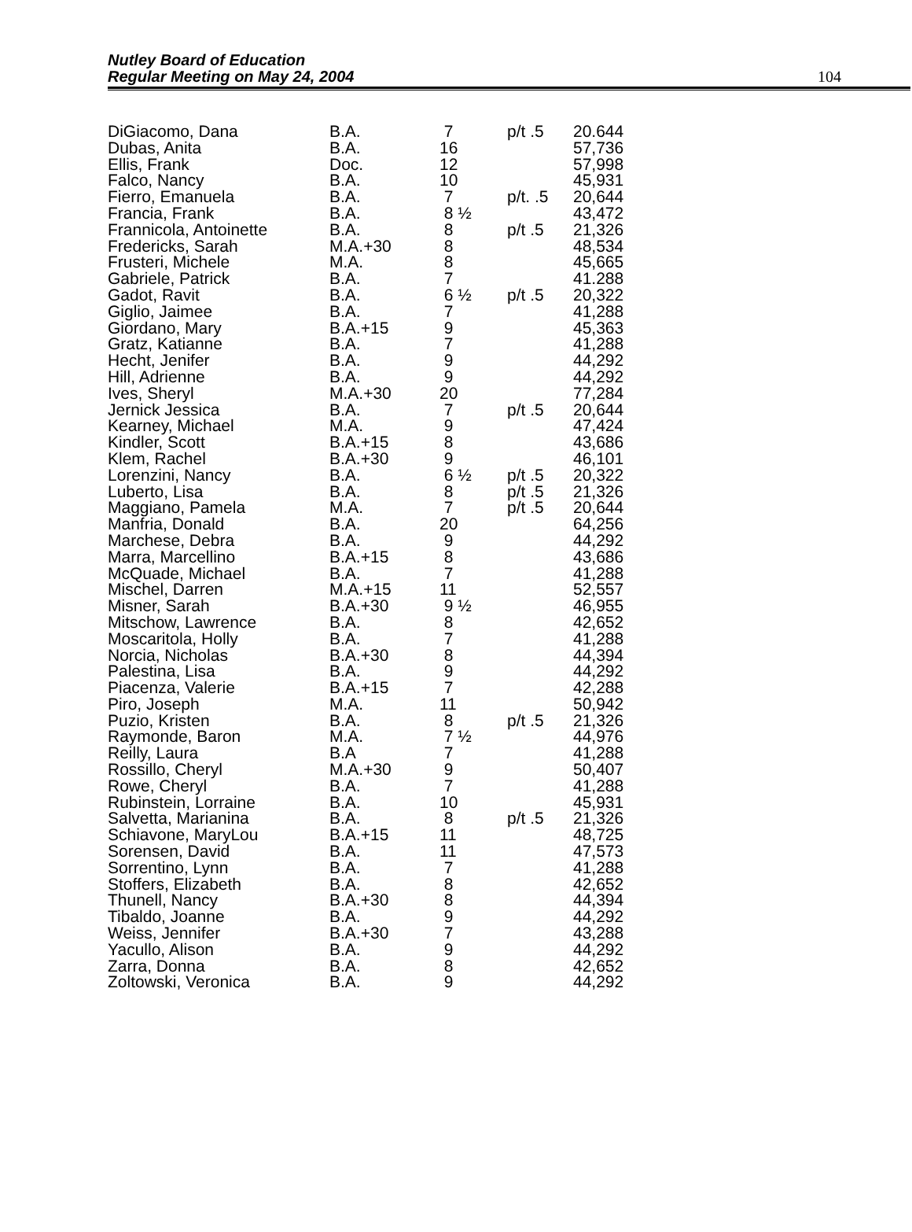Nutley Board of Education
Regular Meeting on May 24, 2004
104
| DiGiacomo, Dana | B.A. | 7 | p/t .5 | 20.644 |
| Dubas, Anita | B.A. | 16 | | 57,736 |
| Ellis, Frank | Doc. | 12 | | 57,998 |
| Falco, Nancy | B.A. | 10 | | 45,931 |
| Fierro, Emanuela | B.A. | 7 | p/t. .5 | 20,644 |
| Francia, Frank | B.A. | 8 ½ | | 43,472 |
| Frannicola, Antoinette | B.A. | 8 | p/t .5 | 21,326 |
| Fredericks, Sarah | M.A.+30 | 8 | | 48,534 |
| Frusteri, Michele | M.A. | 8 | | 45,665 |
| Gabriele, Patrick | B.A. | 7 | | 41.288 |
| Gadot, Ravit | B.A. | 6 ½ | p/t .5 | 20,322 |
| Giglio, Jaimee | B.A. | 7 | | 41,288 |
| Giordano, Mary | B.A.+15 | 9 | | 45,363 |
| Gratz, Katianne | B.A. | 7 | | 41,288 |
| Hecht, Jenifer | B.A. | 9 | | 44,292 |
| Hill, Adrienne | B.A. | 9 | | 44,292 |
| Ives, Sheryl | M.A.+30 | 20 | | 77,284 |
| Jernick Jessica | B.A. | 7 | p/t .5 | 20,644 |
| Kearney, Michael | M.A. | 9 | | 47,424 |
| Kindler, Scott | B.A.+15 | 8 | | 43,686 |
| Klem, Rachel | B.A.+30 | 9 | | 46,101 |
| Lorenzini, Nancy | B.A. | 6 ½ | p/t .5 | 20,322 |
| Luberto, Lisa | B.A. | 8 | p/t .5 | 21,326 |
| Maggiano, Pamela | M.A. | 7 | p/t .5 | 20,644 |
| Manfria, Donald | B.A. | 20 | | 64,256 |
| Marchese, Debra | B.A. | 9 | | 44,292 |
| Marra, Marcellino | B.A.+15 | 8 | | 43,686 |
| McQuade, Michael | B.A. | 7 | | 41,288 |
| Mischel, Darren | M.A.+15 | 11 | | 52,557 |
| Misner, Sarah | B.A.+30 | 9 ½ | | 46,955 |
| Mitschow, Lawrence | B.A. | 8 | | 42,652 |
| Moscaritola, Holly | B.A. | 7 | | 41,288 |
| Norcia, Nicholas | B.A.+30 | 8 | | 44,394 |
| Palestina, Lisa | B.A. | 9 | | 44,292 |
| Piacenza, Valerie | B.A.+15 | 7 | | 42,288 |
| Piro, Joseph | M.A. | 11 | | 50,942 |
| Puzio, Kristen | B.A. | 8 | p/t .5 | 21,326 |
| Raymonde, Baron | M.A. | 7 ½ | | 44,976 |
| Reilly, Laura | B.A | 7 | | 41,288 |
| Rossillo, Cheryl | M.A.+30 | 9 | | 50,407 |
| Rowe, Cheryl | B.A. | 7 | | 41,288 |
| Rubinstein, Lorraine | B.A. | 10 | | 45,931 |
| Salvetta, Marianina | B.A. | 8 | p/t .5 | 21,326 |
| Schiavone, MaryLou | B.A.+15 | 11 | | 48,725 |
| Sorensen, David | B.A. | 11 | | 47,573 |
| Sorrentino, Lynn | B.A. | 7 | | 41,288 |
| Stoffers, Elizabeth | B.A. | 8 | | 42,652 |
| Thunell, Nancy | B.A.+30 | 8 | | 44,394 |
| Tibaldo, Joanne | B.A. | 9 | | 44,292 |
| Weiss, Jennifer | B.A.+30 | 7 | | 43,288 |
| Yacullo, Alison | B.A. | 9 | | 44,292 |
| Zarra, Donna | B.A. | 8 | | 42,652 |
| Zoltowski, Veronica | B.A. | 9 | | 44,292 |